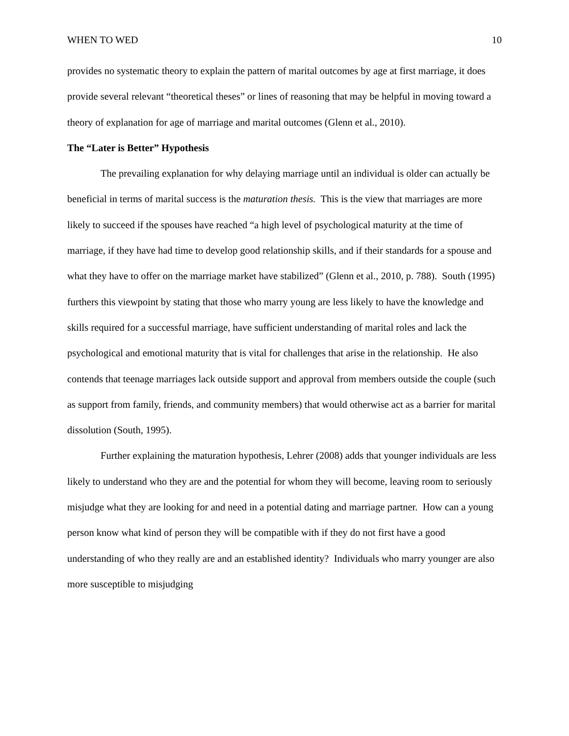WHEN TO WED 10
provides no systematic theory to explain the pattern of marital outcomes by age at first marriage, it does provide several relevant “theoretical theses” or lines of reasoning that may be helpful in moving toward a theory of explanation for age of marriage and marital outcomes (Glenn et al., 2010).
The “Later is Better” Hypothesis
The prevailing explanation for why delaying marriage until an individual is older can actually be beneficial in terms of marital success is the maturation thesis. This is the view that marriages are more likely to succeed if the spouses have reached “a high level of psychological maturity at the time of marriage, if they have had time to develop good relationship skills, and if their standards for a spouse and what they have to offer on the marriage market have stabilized” (Glenn et al., 2010, p. 788). South (1995) furthers this viewpoint by stating that those who marry young are less likely to have the knowledge and skills required for a successful marriage, have sufficient understanding of marital roles and lack the psychological and emotional maturity that is vital for challenges that arise in the relationship. He also contends that teenage marriages lack outside support and approval from members outside the couple (such as support from family, friends, and community members) that would otherwise act as a barrier for marital dissolution (South, 1995).
Further explaining the maturation hypothesis, Lehrer (2008) adds that younger individuals are less likely to understand who they are and the potential for whom they will become, leaving room to seriously misjudge what they are looking for and need in a potential dating and marriage partner. How can a young person know what kind of person they will be compatible with if they do not first have a good understanding of who they really are and an established identity? Individuals who marry younger are also more susceptible to misjudging